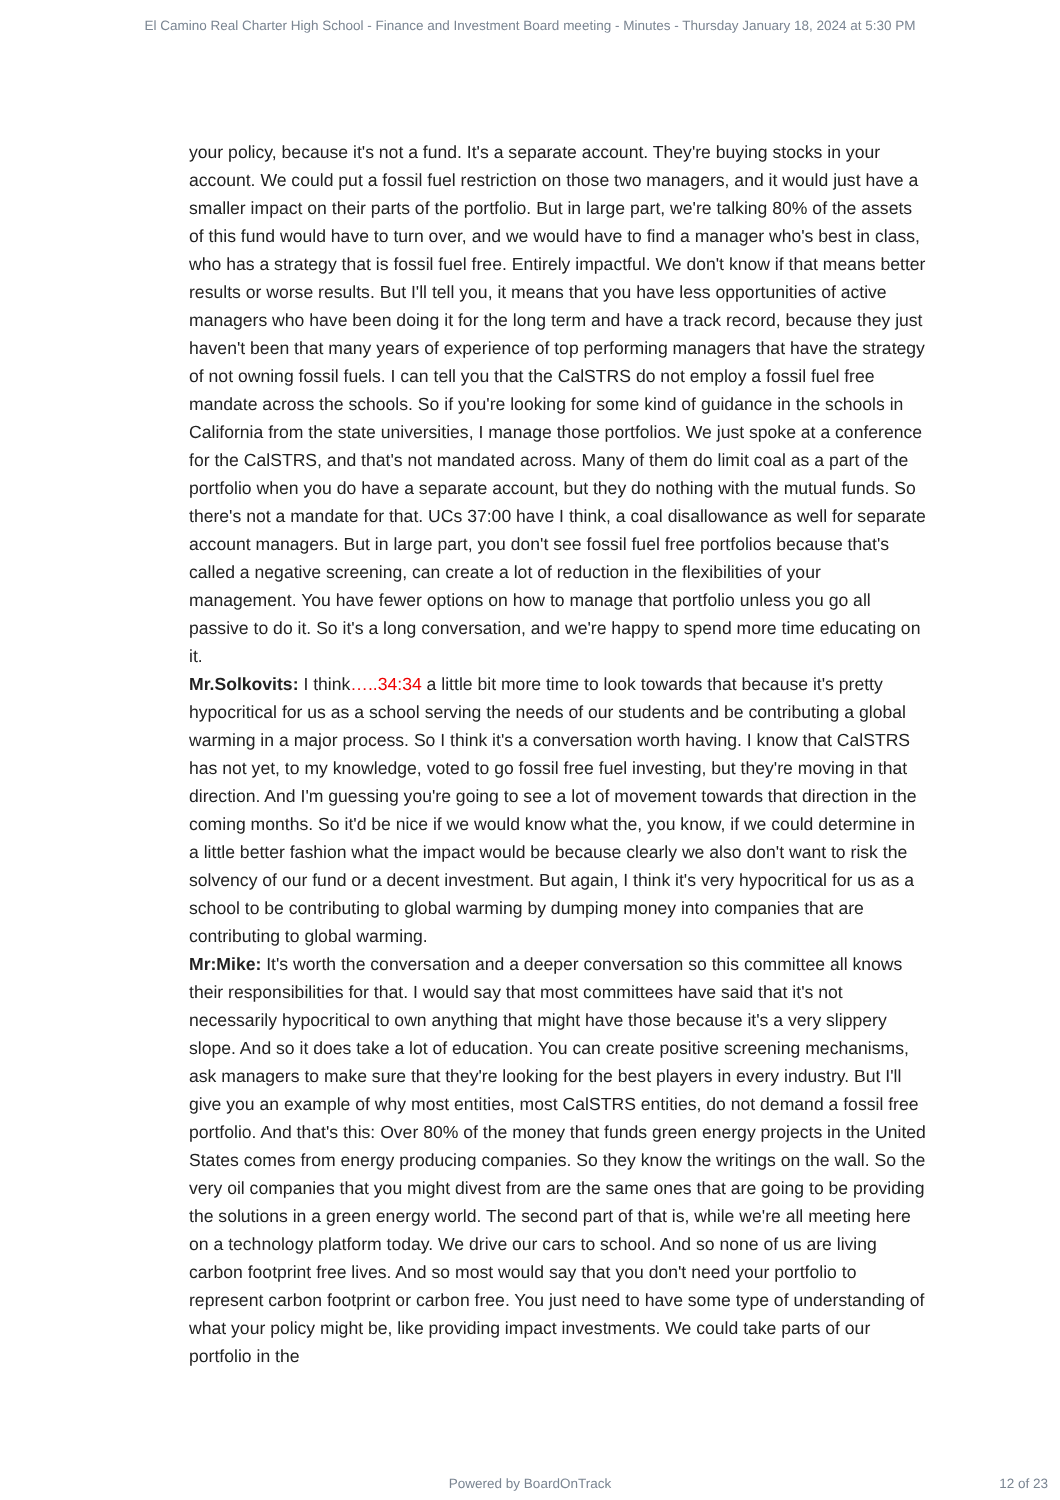El Camino Real Charter High School - Finance and Investment Board meeting - Minutes - Thursday January 18, 2024 at 5:30 PM
your policy, because it's not a fund. It's a separate account. They're buying stocks in your account. We could put a fossil fuel restriction on those two managers, and it would just have a smaller impact on their parts of the portfolio. But in large part, we're talking 80% of the assets of this fund would have to turn over, and we would have to find a manager who's best in class, who has a strategy that is fossil fuel free. Entirely impactful. We don't know if that means better results or worse results. But I'll tell you, it means that you have less opportunities of active managers who have been doing it for the long term and have a track record, because they just haven't been that many years of experience of top performing managers that have the strategy of not owning fossil fuels. I can tell you that the CalSTRS do not employ a fossil fuel free mandate across the schools. So if you're looking for some kind of guidance in the schools in California from the state universities, I manage those portfolios. We just spoke at a conference for the CalSTRS, and that's not mandated across. Many of them do limit coal as a part of the portfolio when you do have a separate account, but they do nothing with the mutual funds. So there's not a mandate for that. UCs 37:00 have I think, a coal disallowance as well for separate account managers. But in large part, you don't see fossil fuel free portfolios because that's called a negative screening, can create a lot of reduction in the flexibilities of your management. You have fewer options on how to manage that portfolio unless you go all passive to do it. So it's a long conversation, and we're happy to spend more time educating on it.
Mr.Solkovits: I think…..34:34 a little bit more time to look towards that because it's pretty hypocritical for us as a school serving the needs of our students and be contributing a global warming in a major process. So I think it's a conversation worth having. I know that CalSTRS has not yet, to my knowledge, voted to go fossil free fuel investing, but they're moving in that direction. And I'm guessing you're going to see a lot of movement towards that direction in the coming months. So it'd be nice if we would know what the, you know, if we could determine in a little better fashion what the impact would be because clearly we also don't want to risk the solvency of our fund or a decent investment. But again, I think it's very hypocritical for us as a school to be contributing to global warming by dumping money into companies that are contributing to global warming.
Mr:Mike: It's worth the conversation and a deeper conversation so this committee all knows their responsibilities for that. I would say that most committees have said that it's not necessarily hypocritical to own anything that might have those because it's a very slippery slope. And so it does take a lot of education. You can create positive screening mechanisms, ask managers to make sure that they're looking for the best players in every industry. But I'll give you an example of why most entities, most CalSTRS entities, do not demand a fossil free portfolio. And that's this: Over 80% of the money that funds green energy projects in the United States comes from energy producing companies. So they know the writings on the wall. So the very oil companies that you might divest from are the same ones that are going to be providing the solutions in a green energy world. The second part of that is, while we're all meeting here on a technology platform today. We drive our cars to school. And so none of us are living carbon footprint free lives. And so most would say that you don't need your portfolio to represent carbon footprint or carbon free. You just need to have some type of understanding of what your policy might be, like providing impact investments. We could take parts of our portfolio in the
Powered by BoardOnTrack
12 of 23